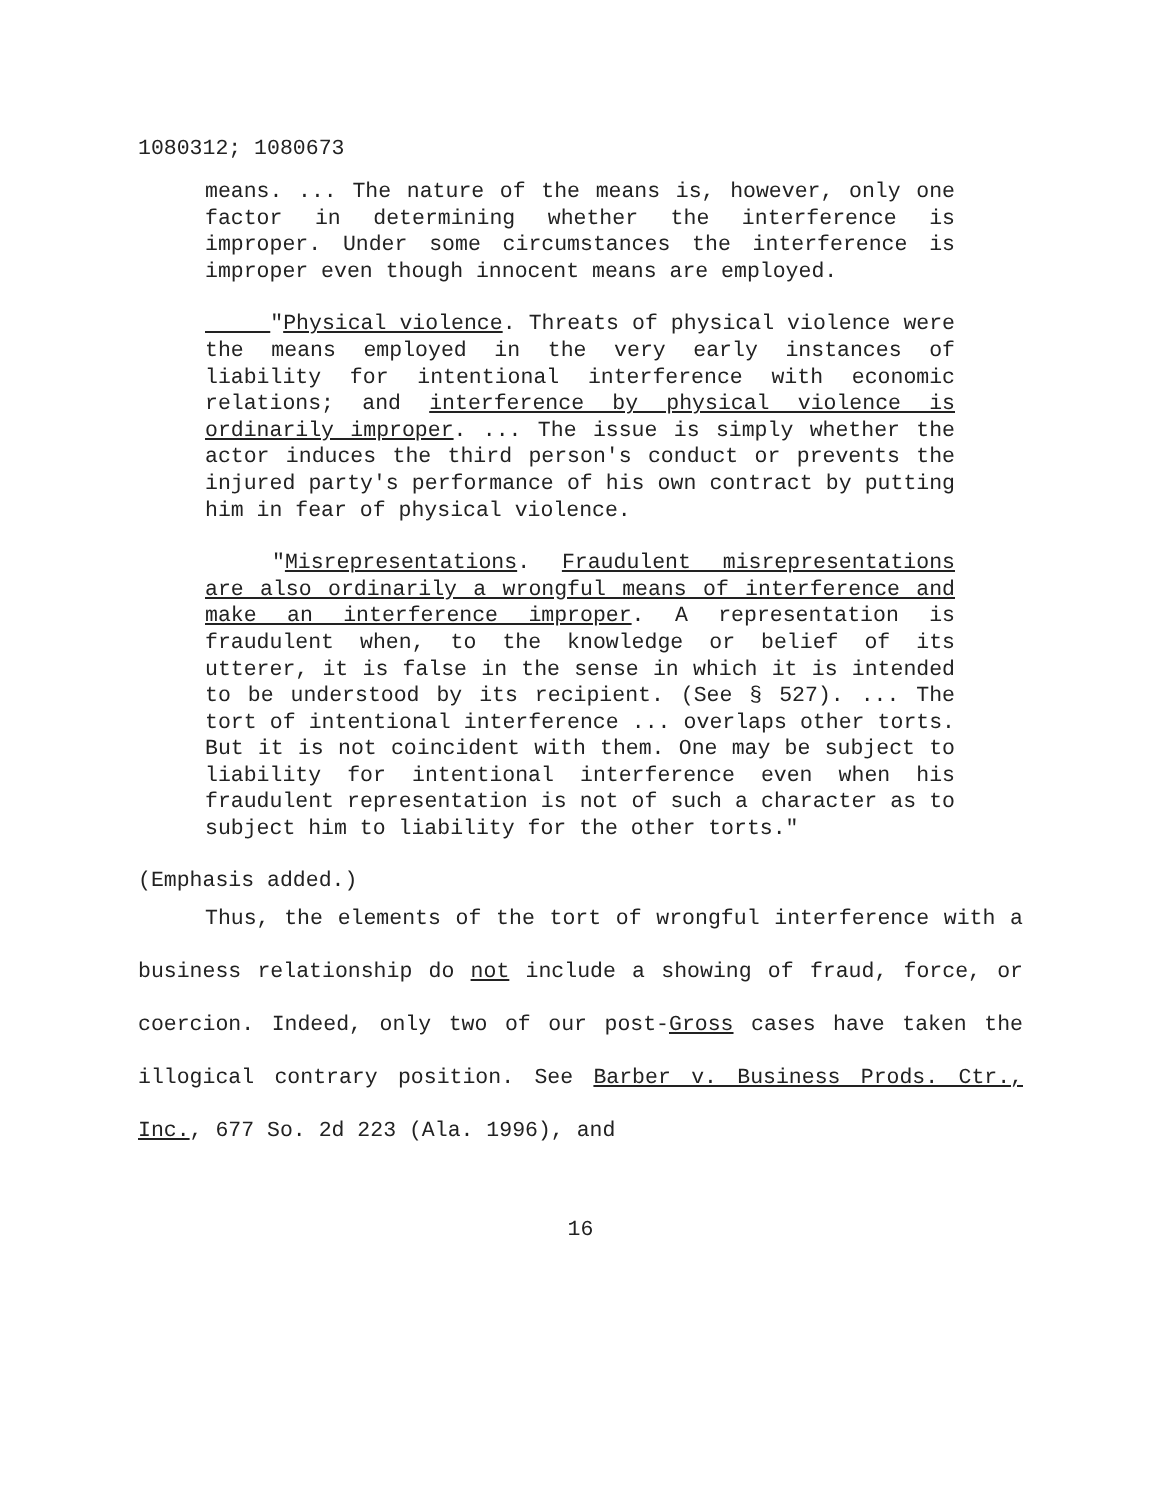1080312; 1080673
means. ... The nature of the means is, however, only one factor in determining whether the interference is improper. Under some circumstances the interference is improper even though innocent means are employed.
"Physical violence. Threats of physical violence were the means employed in the very early instances of liability for intentional interference with economic relations; and interference by physical violence is ordinarily improper. ... The issue is simply whether the actor induces the third person's conduct or prevents the injured party's performance of his own contract by putting him in fear of physical violence.
"Misrepresentations. Fraudulent misrepresentations are also ordinarily a wrongful means of interference and make an interference improper. A representation is fraudulent when, to the knowledge or belief of its utterer, it is false in the sense in which it is intended to be understood by its recipient. (See § 527). ... The tort of intentional interference ... overlaps other torts. But it is not coincident with them. One may be subject to liability for intentional interference even when his fraudulent representation is not of such a character as to subject him to liability for the other torts."
(Emphasis added.)
Thus, the elements of the tort of wrongful interference with a business relationship do not include a showing of fraud, force, or coercion. Indeed, only two of our post-Gross cases have taken the illogical contrary position. See Barber v. Business Prods. Ctr., Inc., 677 So. 2d 223 (Ala. 1996), and
16